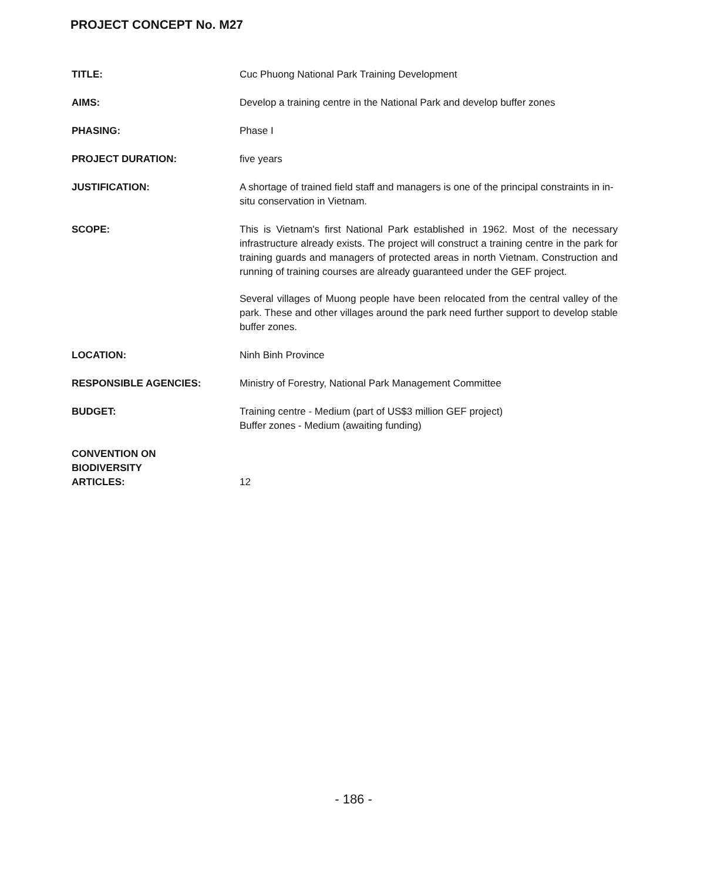PROJECT CONCEPT No. M27
TITLE:
Cuc Phuong National Park Training Development
AIMS:
Develop a training centre in the National Park and develop buffer zones
PHASING:
Phase I
PROJECT DURATION:
five years
JUSTIFICATION:
A shortage of trained field staff and managers is one of the principal constraints in in-situ conservation in Vietnam.
SCOPE:
This is Vietnam's first National Park established in 1962. Most of the necessary infrastructure already exists. The project will construct a training centre in the park for training guards and managers of protected areas in north Vietnam. Construction and running of training courses are already guaranteed under the GEF project.
Several villages of Muong people have been relocated from the central valley of the park. These and other villages around the park need further support to develop stable buffer zones.
LOCATION:
Ninh Binh Province
RESPONSIBLE AGENCIES:
Ministry of Forestry, National Park Management Committee
BUDGET:
Training centre - Medium (part of US$3 million GEF project)
Buffer zones - Medium (awaiting funding)
CONVENTION ON
BIODIVERSITY
ARTICLES:
12
- 186 -